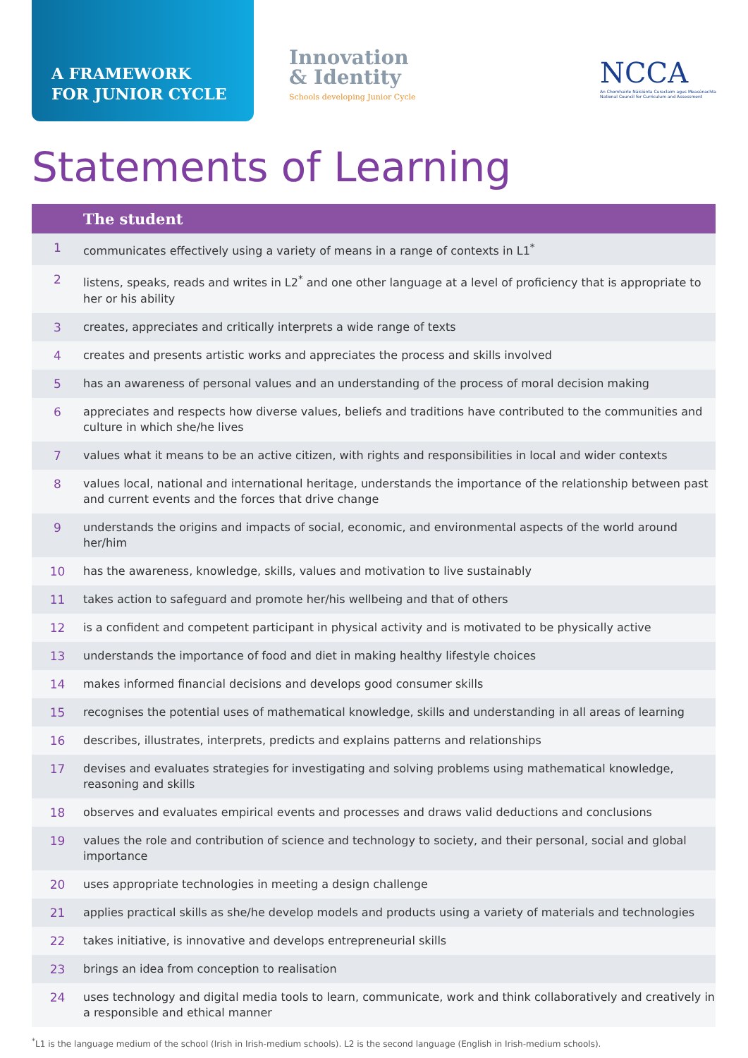A FRAMEWORK
FOR JUNIOR CYCLE
Innovation
& Identity
Schools developing Junior Cycle
NCCA
An Chomhairle Náisiúnta Curaclaim agus Measúnachta
National Council for Curriculum and Assessment
Statements of Learning
| The student | |
| --- | --- |
| 1 | communicates effectively using a variety of means in a range of contexts in L1<sup>*</sup> |
| 2 | listens, speaks, reads and writes in L2<sup>*</sup> and one other language at a level of proficiency that is appropriate to her or his ability |
| 3 | creates, appreciates and critically interprets a wide range of texts |
| 4 | creates and presents artistic works and appreciates the process and skills involved |
| 5 | has an awareness of personal values and an understanding of the process of moral decision making |
| 6 | appreciates and respects how diverse values, beliefs and traditions have contributed to the communities and culture in which she/he lives |
| 7 | values what it means to be an active citizen, with rights and responsibilities in local and wider contexts |
| 8 | values local, national and international heritage, understands the importance of the relationship between past and current events and the forces that drive change |
| 9 | understands the origins and impacts of social, economic, and environmental aspects of the world around her/him |
| 10 | has the awareness, knowledge, skills, values and motivation to live sustainably |
| 11 | takes action to safeguard and promote her/his wellbeing and that of others |
| 12 | is a confident and competent participant in physical activity and is motivated to be physically active |
| 13 | understands the importance of food and diet in making healthy lifestyle choices |
| 14 | makes informed financial decisions and develops good consumer skills |
| 15 | recognises the potential uses of mathematical knowledge, skills and understanding in all areas of learning |
| 16 | describes, illustrates, interprets, predicts and explains patterns and relationships |
| 17 | devises and evaluates strategies for investigating and solving problems using mathematical knowledge, reasoning and skills |
| 18 | observes and evaluates empirical events and processes and draws valid deductions and conclusions |
| 19 | values the role and contribution of science and technology to society, and their personal, social and global importance |
| 20 | uses appropriate technologies in meeting a design challenge |
| 21 | applies practical skills as she/he develop models and products using a variety of materials and technologies |
| 22 | takes initiative, is innovative and develops entrepreneurial skills |
| 23 | brings an idea from conception to realisation |
| 24 | uses technology and digital media tools to learn, communicate, work and think collaboratively and creatively in a responsible and ethical manner |
<sup>*</sup> L1 is the language medium of the school (Irish in Irish-medium schools). L2 is the second language (English in Irish-medium schools).